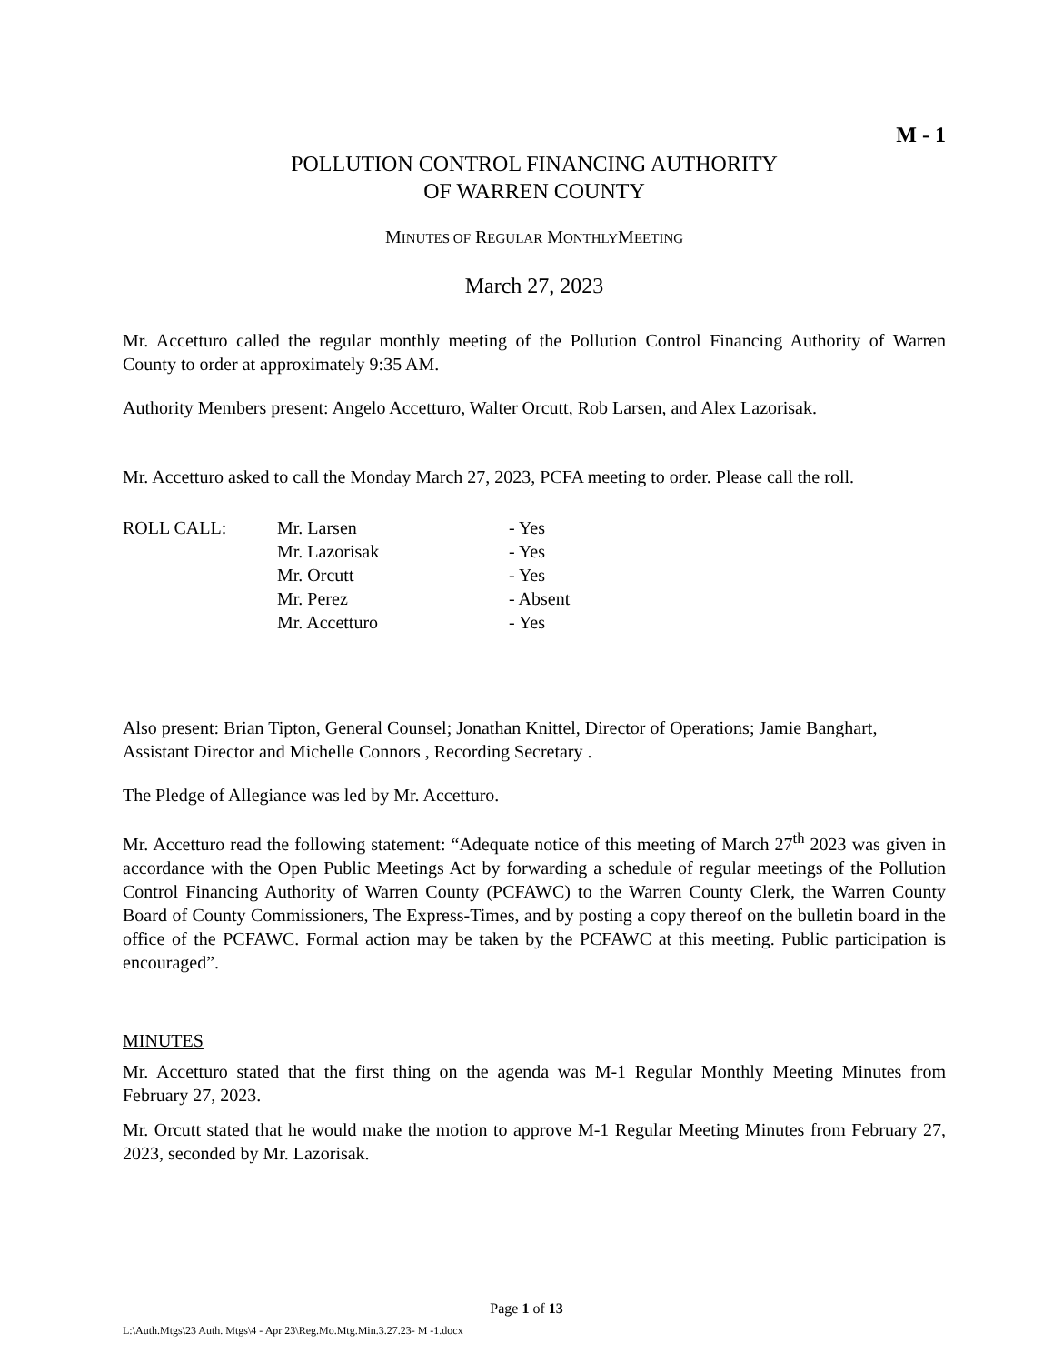M - 1
POLLUTION CONTROL FINANCING AUTHORITY
OF WARREN COUNTY
MINUTES OF REGULAR MONTHLYMEETING
March 27, 2023
Mr. Accetturo called the regular monthly meeting of the Pollution Control Financing Authority of Warren County to order at approximately 9:35 AM.
Authority Members present: Angelo Accetturo, Walter Orcutt, Rob Larsen, and Alex Lazorisak.
Mr. Accetturo asked to call the Monday March 27, 2023, PCFA meeting to order. Please call the roll.
ROLL CALL:
Mr. Larsen
- Yes
Mr. Lazorisak
- Yes
Mr. Orcutt
- Yes
Mr. Perez
- Absent
Mr. Accetturo
- Yes
Also present: Brian Tipton, General Counsel; Jonathan Knittel, Director of Operations; Jamie Banghart, Assistant Director and Michelle Connors , Recording Secretary .
The Pledge of Allegiance was led by Mr. Accetturo.
Mr. Accetturo read the following statement: “Adequate notice of this meeting of March 27<sup>th</sup> 2023 was given in accordance with the Open Public Meetings Act by forwarding a schedule of regular meetings of the Pollution Control Financing Authority of Warren County (PCFAWC) to the Warren County Clerk, the Warren County Board of County Commissioners, The Express-Times, and by posting a copy thereof on the bulletin board in the office of the PCFAWC. Formal action may be taken by the PCFAWC at this meeting. Public participation is encouraged”.
MINUTES
Mr. Accetturo stated that the first thing on the agenda was M-1 Regular Monthly Meeting Minutes from February 27, 2023.
Mr. Orcutt stated that he would make the motion to approve M-1 Regular Meeting Minutes from February 27, 2023, seconded by Mr. Lazorisak.
Page 1 of 13
L:\Auth.Mtgs\23 Auth. Mtgs\4 - Apr 23\Reg.Mo.Mtg.Min.3.27.23- M -1.docx